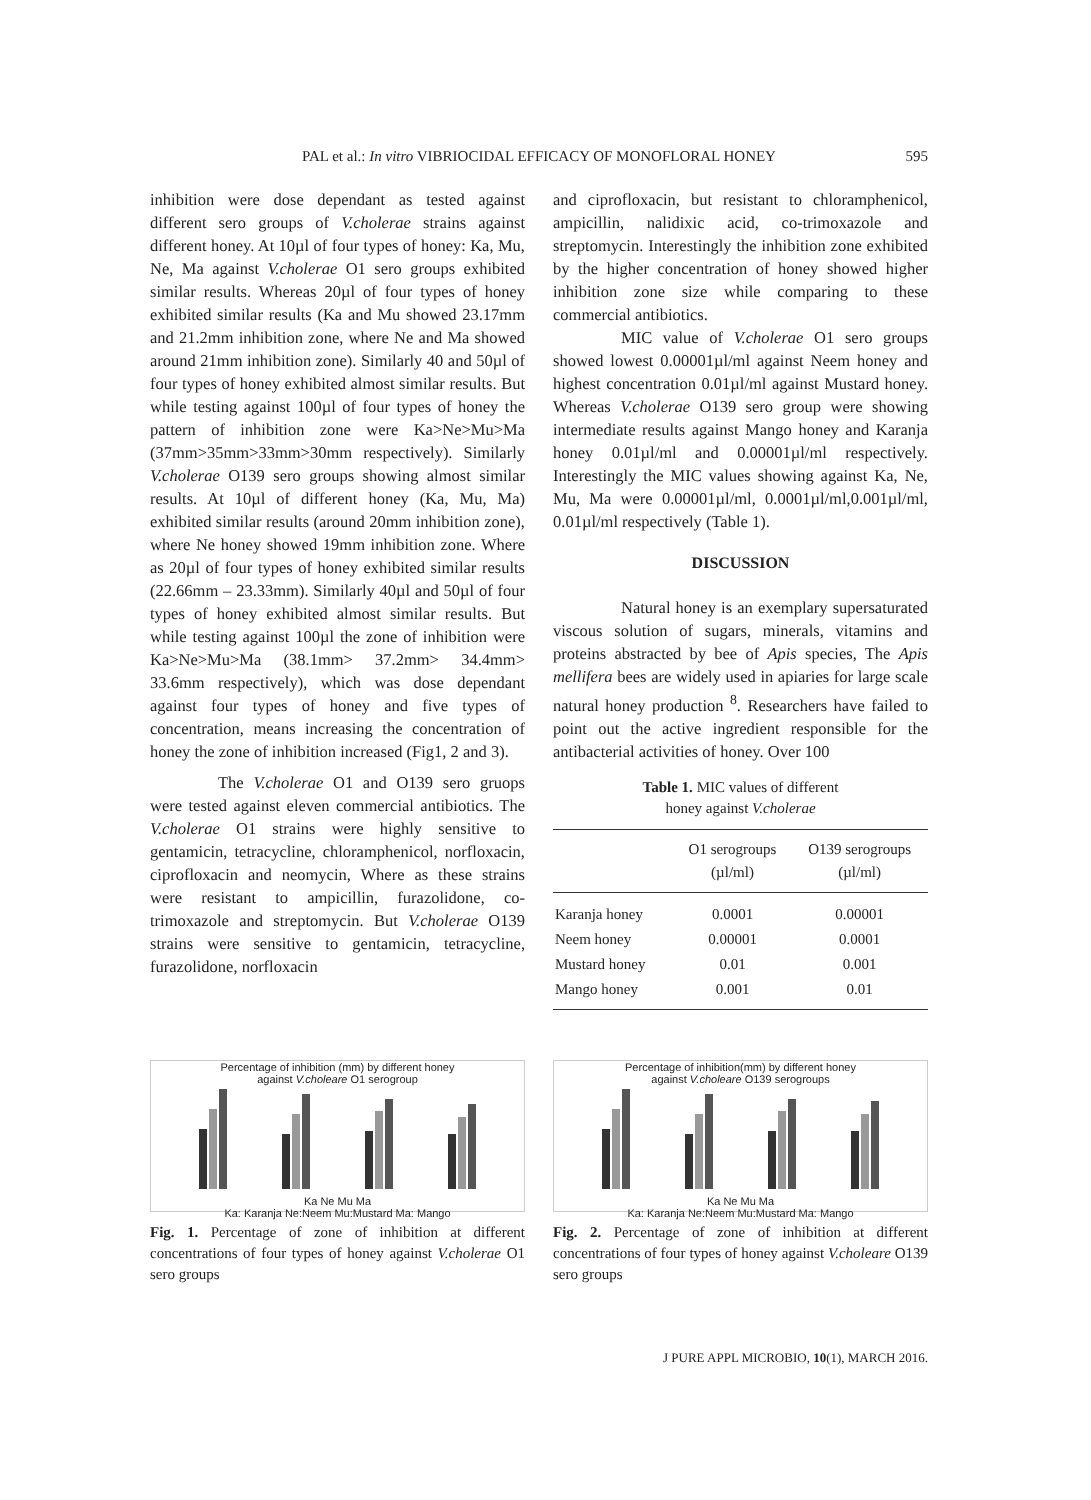PAL et al.: In vitro VIBRIOCIDAL EFFICACY OF MONOFLORAL HONEY
595
inhibition were dose dependant as tested against different sero groups of V.cholerae strains against different honey. At 10µl of four types of honey: Ka, Mu, Ne, Ma against V.cholerae O1 sero groups exhibited similar results. Whereas 20µl of four types of honey exhibited similar results (Ka and Mu showed 23.17mm and 21.2mm inhibition zone, where Ne and Ma showed around 21mm inhibition zone). Similarly 40 and 50µl of four types of honey exhibited almost similar results. But while testing against 100µl of four types of honey the pattern of inhibition zone were Ka>Ne>Mu>Ma (37mm>35mm>33mm>30mm respectively). Similarly V.cholerae O139 sero groups showing almost similar results. At 10µl of different honey (Ka, Mu, Ma) exhibited similar results (around 20mm inhibition zone), where Ne honey showed 19mm inhibition zone. Where as 20µl of four types of honey exhibited similar results (22.66mm – 23.33mm). Similarly 40µl and 50µl of four types of honey exhibited almost similar results. But while testing against 100µl the zone of inhibition were Ka>Ne>Mu>Ma (38.1mm> 37.2mm> 34.4mm> 33.6mm respectively), which was dose dependant against four types of honey and five types of concentration, means increasing the concentration of honey the zone of inhibition increased (Fig1, 2 and 3).
The V.cholerae O1 and O139 sero gruops were tested against eleven commercial antibiotics. The V.cholerae O1 strains were highly sensitive to gentamicin, tetracycline, chloramphenicol, norfloxacin, ciprofloxacin and neomycin, Where as these strains were resistant to ampicillin, furazolidone, co-trimoxazole and streptomycin. But V.cholerae O139 strains were sensitive to gentamicin, tetracycline, furazolidone, norfloxacin
and ciprofloxacin, but resistant to chloramphenicol, ampicillin, nalidixic acid, co-trimoxazole and streptomycin. Interestingly the inhibition zone exhibited by the higher concentration of honey showed higher inhibition zone size while comparing to these commercial antibiotics.
MIC value of V.cholerae O1 sero groups showed lowest 0.00001µl/ml against Neem honey and highest concentration 0.01µl/ml against Mustard honey. Whereas V.cholerae O139 sero group were showing intermediate results against Mango honey and Karanja honey 0.01µl/ml and 0.00001µl/ml respectively. Interestingly the MIC values showing against Ka, Ne, Mu, Ma were 0.00001µl/ml, 0.0001µl/ml,0.001µl/ml, 0.01µl/ml respectively (Table 1).
DISCUSSION
Natural honey is an exemplary supersaturated viscous solution of sugars, minerals, vitamins and proteins abstracted by bee of Apis species, The Apis mellifera bees are widely used in apiaries for large scale natural honey production <sup>8</sup>. Researchers have failed to point out the active ingredient responsible for the antibacterial activities of honey. Over 100
Table 1. MIC values of different
honey against V.cholerae
| | O1 serogroups (µl/ml) | O139 serogroups (µl/ml) |
| --- | --- | --- |
| Karanja honey | 0.0001 | 0.00001 |
| Neem honey | 0.00001 | 0.0001 |
| Mustard honey | 0.01 | 0.001 |
| Mango honey | 0.001 | 0.01 |
Percentage of inhibition (mm) by different honey
against V.choleare O1 serogroup
Ka Ne Mu Ma
Ka: Karanja Ne:Neem Mu:Mustard Ma: Mango
Fig. 1. Percentage of zone of inhibition at different concentrations of four types of honey against V.cholerae O1 sero groups
Percentage of inhibition(mm) by different honey
against V.choleare O139 serogroups
Ka Ne Mu Ma
Ka: Karanja Ne:Neem Mu:Mustard Ma: Mango
Fig. 2. Percentage of zone of inhibition at different concentrations of four types of honey against V.choleare O139 sero groups
J PURE APPL MICROBIO, 10(1), MARCH 2016.